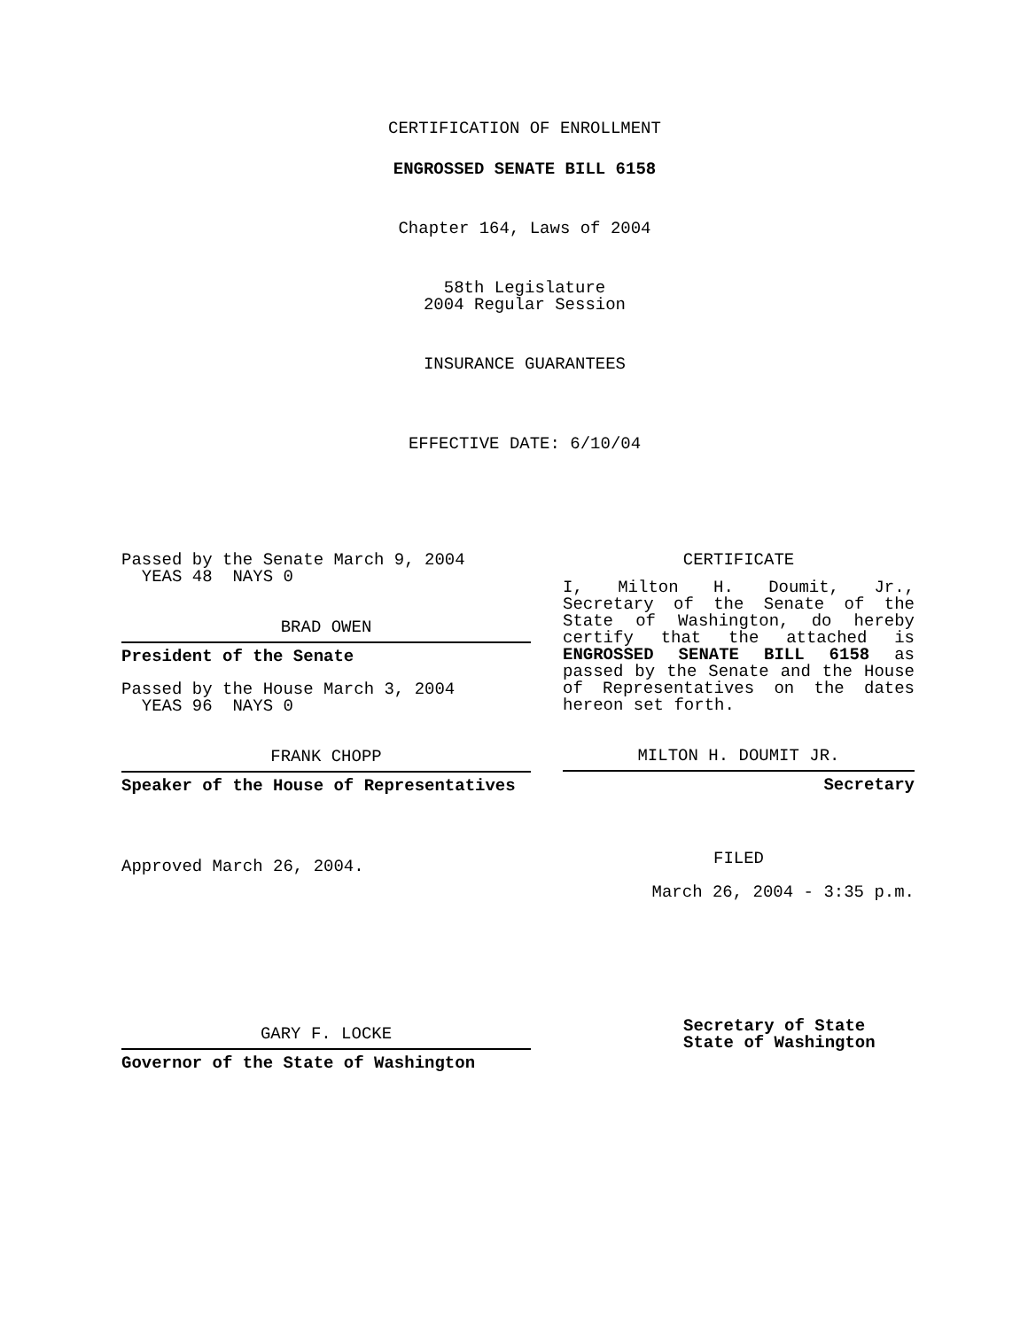CERTIFICATION OF ENROLLMENT
ENGROSSED SENATE BILL 6158
Chapter 164, Laws of 2004
58th Legislature
2004 Regular Session
INSURANCE GUARANTEES
EFFECTIVE DATE: 6/10/04
Passed by the Senate March 9, 2004
YEAS 48 NAYS 0
BRAD OWEN
President of the Senate
Passed by the House March 3, 2004
YEAS 96 NAYS 0
FRANK CHOPP
Speaker of the House of Representatives
Approved March 26, 2004.
GARY F. LOCKE
Governor of the State of Washington
CERTIFICATE
I, Milton H. Doumit, Jr., Secretary of the Senate of the State of Washington, do hereby certify that the attached is ENGROSSED SENATE BILL 6158 as passed by the Senate and the House of Representatives on the dates hereon set forth.
MILTON H. DOUMIT JR.
Secretary
FILED
March 26, 2004 - 3:35 p.m.
Secretary of State
State of Washington